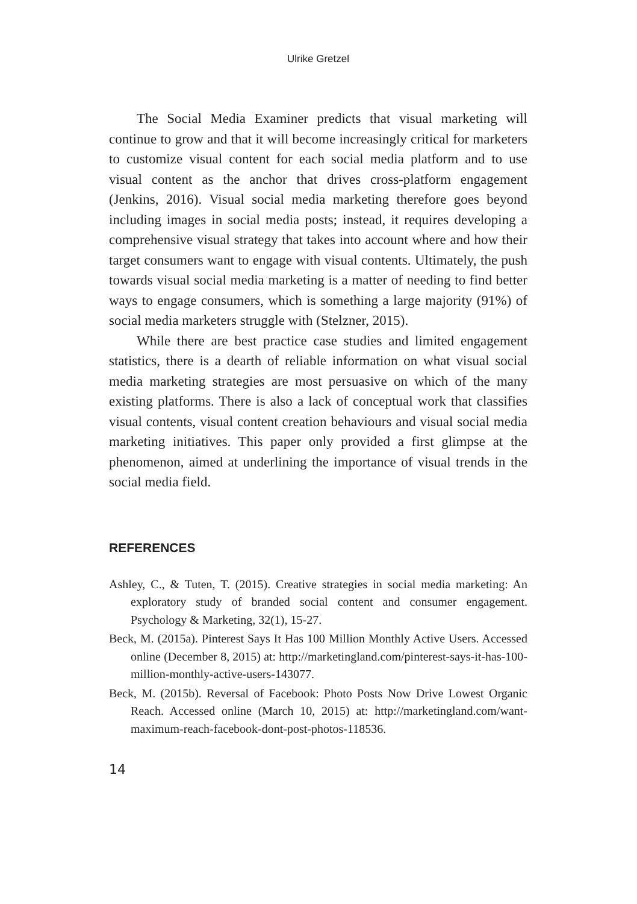Ulrike Gretzel
The Social Media Examiner predicts that visual marketing will continue to grow and that it will become increasingly critical for marketers to customize visual content for each social media platform and to use visual content as the anchor that drives cross-platform engagement (Jenkins, 2016). Visual social media marketing therefore goes beyond including images in social media posts; instead, it requires developing a comprehensive visual strategy that takes into account where and how their target consumers want to engage with visual contents. Ultimately, the push towards visual social media marketing is a matter of needing to find better ways to engage consumers, which is something a large majority (91%) of social media marketers struggle with (Stelzner, 2015).
While there are best practice case studies and limited engagement statistics, there is a dearth of reliable information on what visual social media marketing strategies are most persuasive on which of the many existing platforms. There is also a lack of conceptual work that classifies visual contents, visual content creation behaviours and visual social media marketing initiatives. This paper only provided a first glimpse at the phenomenon, aimed at underlining the importance of visual trends in the social media field.
REFERENCES
Ashley, C., & Tuten, T. (2015). Creative strategies in social media marketing: An exploratory study of branded social content and consumer engagement. Psychology & Marketing, 32(1), 15-27.
Beck, M. (2015a). Pinterest Says It Has 100 Million Monthly Active Users. Accessed online (December 8, 2015) at: http://marketingland.com/pinterest-says-it-has-100-million-monthly-active-users-143077.
Beck, M. (2015b). Reversal of Facebook: Photo Posts Now Drive Lowest Organic Reach. Accessed online (March 10, 2015) at: http://marketingland.com/want-maximum-reach-facebook-dont-post-photos-118536.
14